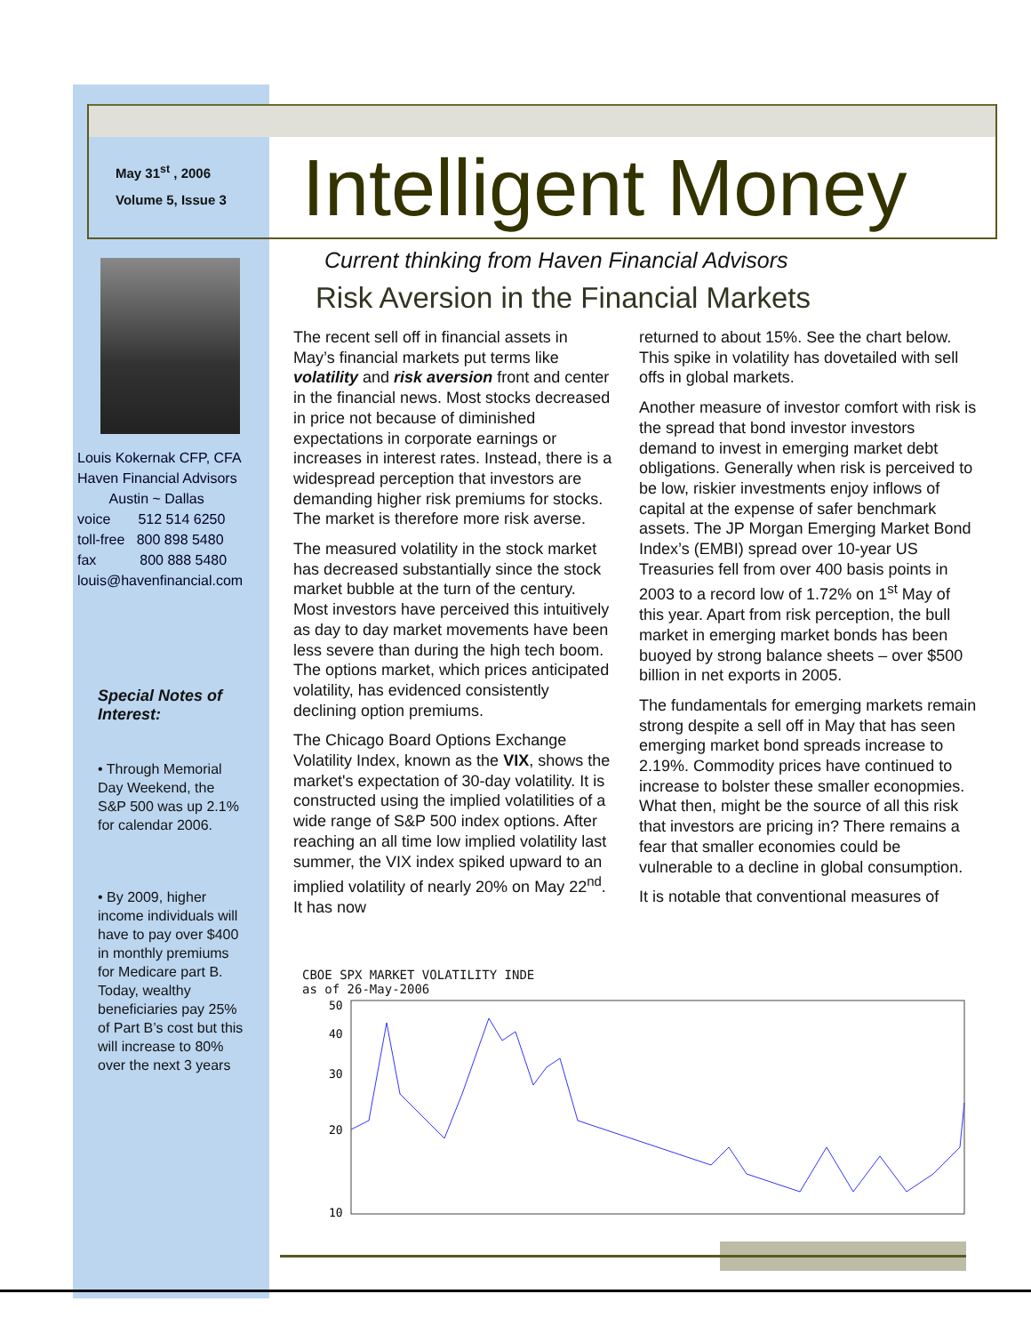May 31<sup>st</sup> , 2006
Volume 5, Issue 3
Intelligent Money
Louis Kokernak CFP, CFA
Haven Financial Advisors
Austin ~ Dallas
voice 512 514 6250
toll-free 800 898 5480
fax 800 888 5480
louis@havenfinancial.com
Special Notes of Interest:
• Through Memorial Day Weekend, the S&P 500 was up 2.1% for calendar 2006.
• By 2009, higher income individuals will have to pay over $400 in monthly premiums for Medicare part B. Today, wealthy beneficiaries pay 25% of Part B’s cost but this will increase to 80% over the next 3 years
Current thinking from Haven Financial Advisors
Risk Aversion in the Financial Markets
The recent sell off in financial assets in May’s financial markets put terms like volatility and risk aversion front and center in the financial news. Most stocks decreased in price not because of diminished expectations in corporate earnings or increases in interest rates. Instead, there is a widespread perception that investors are demanding higher risk premiums for stocks. The market is therefore more risk averse.
The measured volatility in the stock market has decreased substantially since the stock market bubble at the turn of the century. Most investors have perceived this intuitively as day to day market movements have been less severe than during the high tech boom. The options market, which prices anticipated volatility, has evidenced consistently declining option premiums.
The Chicago Board Options Exchange Volatility Index, known as the VIX, shows the market's expectation of 30-day volatility. It is constructed using the implied volatilities of a wide range of S&P 500 index options. After reaching an all time low implied volatility last summer, the VIX index spiked upward to an implied volatility of nearly 20% on May 22<sup>nd</sup>. It has now
returned to about 15%. See the chart below. This spike in volatility has dovetailed with sell offs in global markets.
Another measure of investor comfort with risk is the spread that bond investor investors demand to invest in emerging market debt obligations. Generally when risk is perceived to be low, riskier investments enjoy inflows of capital at the expense of safer benchmark assets. The JP Morgan Emerging Market Bond Index’s (EMBI) spread over 10-year US Treasuries fell from over 400 basis points in 2003 to a record low of 1.72% on 1<sup>st</sup> May of this year. Apart from risk perception, the bull market in emerging market bonds has been buoyed by strong balance sheets – over $500 billion in net exports in 2005.
The fundamentals for emerging markets remain strong despite a sell off in May that has seen emerging market bond spreads increase to 2.19%. Commodity prices have continued to increase to bolster these smaller econopmies. What then, might be the source of all this risk that investors are pricing in? There remains a fear that smaller economies could be vulnerable to a decline in global consumption.
It is notable that conventional measures of
CBOE SPX MARKET VOLATILITY INDE
as of 26-May-2006
50
40
30
20
10